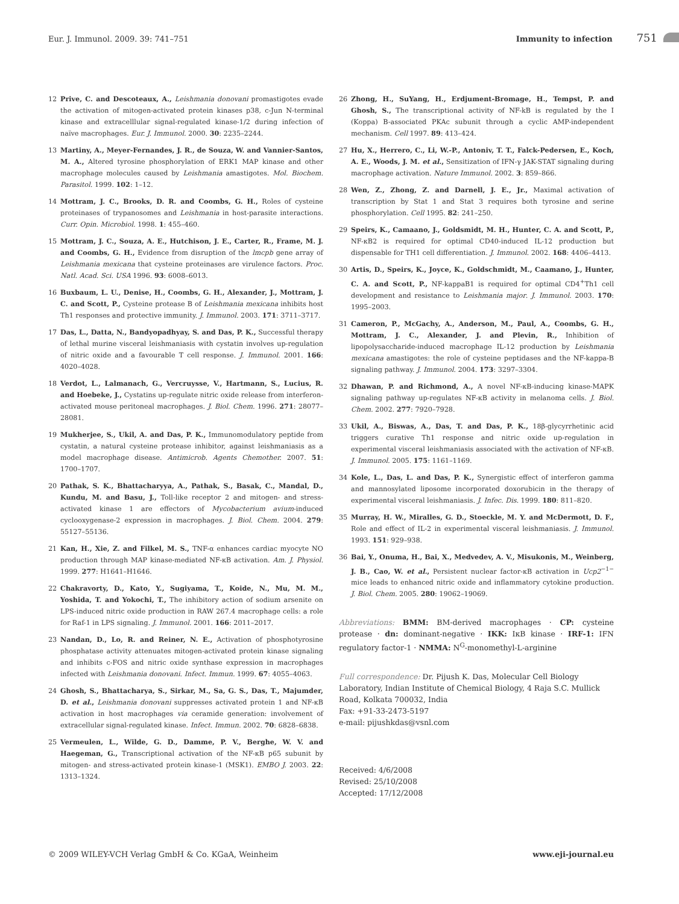Eur. J. Immunol. 2009. 39: 741–751 Immunity to infection 751
12 Prive, C. and Descoteaux, A., Leishmania donovani promastigotes evade the activation of mitogen-activated protein kinases p38, c-Jun N-terminal kinase and extracelllular signal-regulated kinase-1/2 during infection of naïve macrophages. Eur. J. Immunol. 2000. 30: 2235–2244.
13 Martiny, A., Meyer-Fernandes, J. R., de Souza, W. and Vannier-Santos, M. A., Altered tyrosine phosphorylation of ERK1 MAP kinase and other macrophage molecules caused by Leishmania amastigotes. Mol. Biochem. Parasitol. 1999. 102: 1–12.
14 Mottram, J. C., Brooks, D. R. and Coombs, G. H., Roles of cysteine proteinases of trypanosomes and Leishmania in host-parasite interactions. Curr. Opin. Microbiol. 1998. 1: 455–460.
15 Mottram, J. C., Souza, A. E., Hutchison, J. E., Carter, R., Frame, M. J. and Coombs, G. H., Evidence from disruption of the lmcpb gene array of Leishmania mexicana that cysteine proteinases are virulence factors. Proc. Natl. Acad. Sci. USA 1996. 93: 6008–6013.
16 Buxbaum, L. U., Denise, H., Coombs, G. H., Alexander, J., Mottram, J. C. and Scott, P., Cysteine protease B of Leishmania mexicana inhibits host Th1 responses and protective immunity. J. Immunol. 2003. 171: 3711–3717.
17 Das, L., Datta, N., Bandyopadhyay, S. and Das, P. K., Successful therapy of lethal murine visceral leishmaniasis with cystatin involves up-regulation of nitric oxide and a favourable T cell response. J. Immunol. 2001. 166: 4020–4028.
18 Verdot, L., Lalmanach, G., Vercruysse, V., Hartmann, S., Lucius, R. and Hoebeke, J., Cystatins up-regulate nitric oxide release from interferon-activated mouse peritoneal macrophages. J. Biol. Chem. 1996. 271: 28077–28081.
19 Mukherjee, S., Ukil, A. and Das, P. K., Immunomodulatory peptide from cystatin, a natural cysteine protease inhibitor, against leishmaniasis as a model macrophage disease. Antimicrob. Agents Chemother. 2007. 51: 1700–1707.
20 Pathak, S. K., Bhattacharyya, A., Pathak, S., Basak, C., Mandal, D., Kundu, M. and Basu, J., Toll-like receptor 2 and mitogen- and stress-activated kinase 1 are effectors of Mycobacterium avium-induced cyclooxygenase-2 expression in macrophages. J. Biol. Chem. 2004. 279: 55127–55136.
21 Kan, H., Xie, Z. and Filkel, M. S., TNF-α enhances cardiac myocyte NO production through MAP kinase-mediated NF-κB activation. Am. J. Physiol. 1999. 277: H1641–H1646.
22 Chakravorty, D., Kato, Y., Sugiyama, T., Koide, N., Mu, M. M., Yoshida, T. and Yokochi, T., The inhibitory action of sodium arsenite on LPS-induced nitric oxide production in RAW 267.4 macrophage cells: a role for Raf-1 in LPS signaling. J. Immunol. 2001. 166: 2011–2017.
23 Nandan, D., Lo, R. and Reiner, N. E., Activation of phosphotyrosine phosphatase activity attenuates mitogen-activated protein kinase signaling and inhibits c-FOS and nitric oxide synthase expression in macrophages infected with Leishmania donovani. Infect. Immun. 1999. 67: 4055–4063.
24 Ghosh, S., Bhattacharya, S., Sirkar, M., Sa, G. S., Das, T., Majumder, D. et al., Leishmania donovani suppresses activated protein 1 and NF-κB activation in host macrophages via ceramide generation: involvement of extracellular signal-regulated kinase. Infect. Immun. 2002. 70: 6828–6838.
25 Vermeulen, L., Wilde, G. D., Damme, P. V., Berghe, W. V. and Haegeman, G., Transcriptional activation of the NF-κB p65 subunit by mitogen- and stress-activated protein kinase-1 (MSK1). EMBO J. 2003. 22: 1313–1324.
26 Zhong, H., SuYang, H., Erdjument-Bromage, H., Tempst, P. and Ghosh, S., The transcriptional activity of NF-kB is regulated by the I (Koppa) B-associated PKAc subunit through a cyclic AMP-independent mechanism. Cell 1997. 89: 413–424.
27 Hu, X., Herrero, C., Li, W.-P., Antoniv, T. T., Falck-Pedersen, E., Koch, A. E., Woods, J. M. et al., Sensitization of IFN-γ JAK-STAT signaling during macrophage activation. Nature Immunol. 2002. 3: 859–866.
28 Wen, Z., Zhong, Z. and Darnell, J. E., Jr., Maximal activation of transcription by Stat 1 and Stat 3 requires both tyrosine and serine phosphorylation. Cell 1995. 82: 241–250.
29 Speirs, K., Camaano, J., Goldsmidt, M. H., Hunter, C. A. and Scott, P., NF-κB2 is required for optimal CD40-induced IL-12 production but dispensable for TH1 cell differentiation. J. Immunol. 2002. 168: 4406–4413.
30 Artis, D., Speirs, K., Joyce, K., Goldschmidt, M., Caamano, J., Hunter, C. A. and Scott, P., NF-kappaB1 is required for optimal CD4<sup>+</sup>Th1 cell development and resistance to Leishmania major. J. Immunol. 2003. 170: 1995–2003.
31 Cameron, P., McGachy, A., Anderson, M., Paul, A., Coombs, G. H., Mottram, J. C., Alexander, J. and Plevin, R., Inhibition of lipopolysaccharide-induced macrophage IL-12 production by Leishmania mexicana amastigotes: the role of cysteine peptidases and the NF-kappa-B signaling pathway. J. Immunol. 2004. 173: 3297–3304.
32 Dhawan, P. and Richmond, A., A novel NF-κB-inducing kinase-MAPK signaling pathway up-regulates NF-κB activity in melanoma cells. J. Biol. Chem. 2002. 277: 7920–7928.
33 Ukil, A., Biswas, A., Das, T. and Das, P. K., 18β-glycyrrhetinic acid triggers curative Th1 response and nitric oxide up-regulation in experimental visceral leishmaniasis associated with the activation of NF-κB. J. Immunol. 2005. 175: 1161–1169.
34 Kole, L., Das, L. and Das, P. K., Synergistic effect of interferon gamma and mannosylated liposome incorporated doxorubicin in the therapy of experimental visceral leishmaniasis. J. Infec. Dis. 1999. 180: 811–820.
35 Murray, H. W., Miralles, G. D., Stoeckle, M. Y. and McDermott, D. F., Role and effect of IL-2 in experimental visceral leishmaniasis. J. Immunol. 1993. 151: 929–938.
36 Bai, Y., Onuma, H., Bai, X., Medvedev, A. V., Misukonis, M., Weinberg, J. B., Cao, W. et al., Persistent nuclear factor-κB activation in Ucp2<sup>−1−</sup> mice leads to enhanced nitric oxide and inflammatory cytokine production. J. Biol. Chem. 2005. 280: 19062–19069.
Abbreviations: BMM: BM-derived macrophages · CP: cysteine protease · dn: dominant-negative · IKK: IκB kinase · IRF-1: IFN regulatory factor-1 · NMMA: N<sup>G</sup>-monomethyl-L-arginine
Full correspondence: Dr. Pijush K. Das, Molecular Cell Biology Laboratory, Indian Institute of Chemical Biology, 4 Raja S.C. Mullick Road, Kolkata 700032, India
Fax: +91-33-2473-5197
e-mail: pijushkdas@vsnl.com
Received: 4/6/2008
Revised: 25/10/2008
Accepted: 17/12/2008
© 2009 WILEY-VCH Verlag GmbH & Co. KGaA, Weinheim www.eji-journal.eu